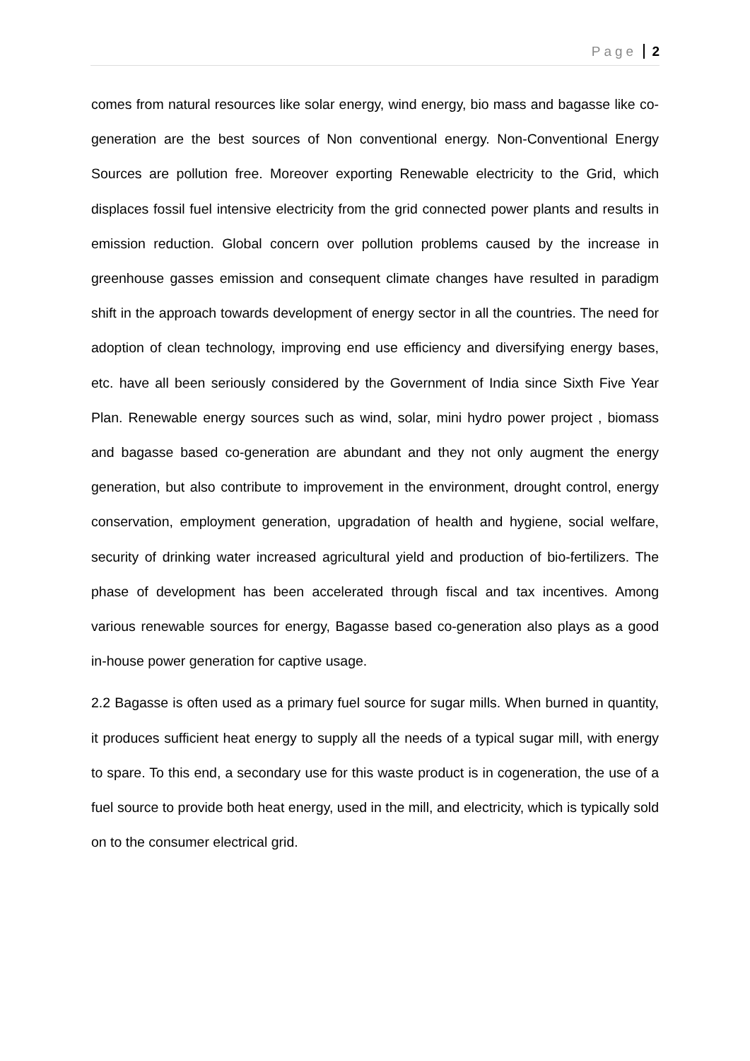Page 2
comes from natural resources like solar energy, wind energy, bio mass and bagasse like co-generation are the best sources of Non conventional energy. Non-Conventional Energy Sources are pollution free. Moreover exporting Renewable electricity to the Grid, which displaces fossil fuel intensive electricity from the grid connected power plants and results in emission reduction. Global concern over pollution problems caused by the increase in greenhouse gasses emission and consequent climate changes have resulted in paradigm shift in the approach towards development of energy sector in all the countries. The need for adoption of clean technology, improving end use efficiency and diversifying energy bases, etc. have all been seriously considered by the Government of India since Sixth Five Year Plan. Renewable energy sources such as wind, solar, mini hydro power project , biomass and bagasse based co-generation are abundant and they not only augment the energy generation, but also contribute to improvement in the environment, drought control, energy conservation, employment generation, upgradation of health and hygiene, social welfare, security of drinking water increased agricultural yield and production of bio-fertilizers. The phase of development has been accelerated through fiscal and tax incentives. Among various renewable sources for energy, Bagasse based co-generation also plays as a good in-house power generation for captive usage.
2.2 Bagasse is often used as a primary fuel source for sugar mills. When burned in quantity, it produces sufficient heat energy to supply all the needs of a typical sugar mill, with energy to spare. To this end, a secondary use for this waste product is in cogeneration, the use of a fuel source to provide both heat energy, used in the mill, and electricity, which is typically sold on to the consumer electrical grid.